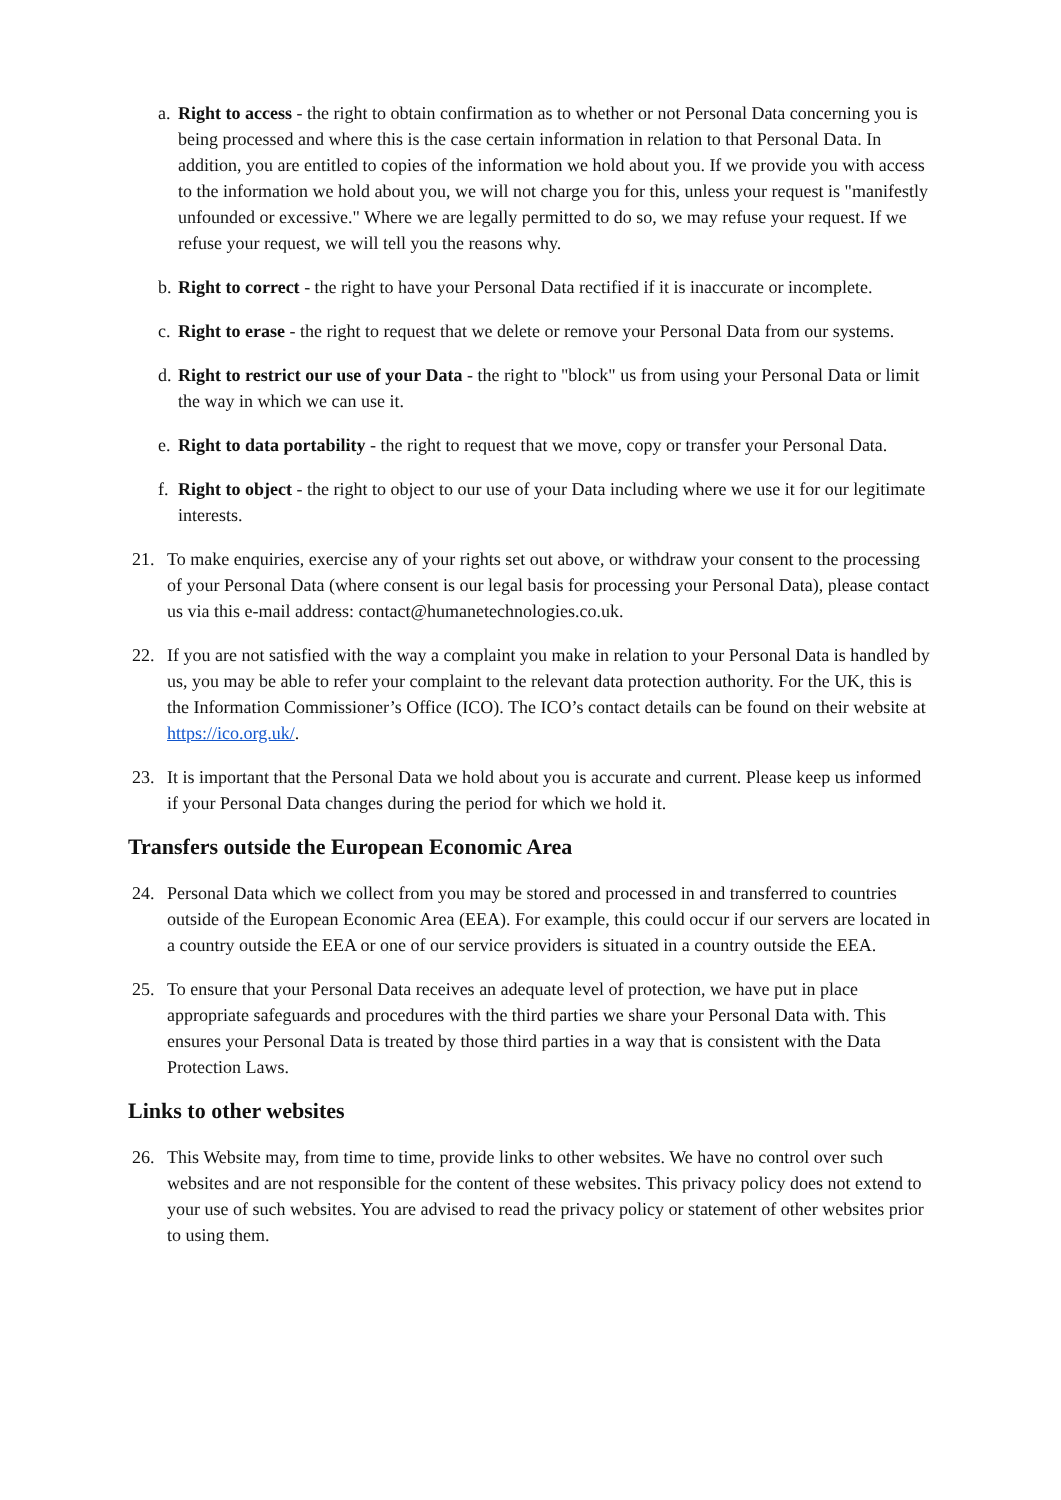a. Right to access - the right to obtain confirmation as to whether or not Personal Data concerning you is being processed and where this is the case certain information in relation to that Personal Data. In addition, you are entitled to copies of the information we hold about you. If we provide you with access to the information we hold about you, we will not charge you for this, unless your request is "manifestly unfounded or excessive." Where we are legally permitted to do so, we may refuse your request. If we refuse your request, we will tell you the reasons why.
b. Right to correct - the right to have your Personal Data rectified if it is inaccurate or incomplete.
c. Right to erase - the right to request that we delete or remove your Personal Data from our systems.
d. Right to restrict our use of your Data - the right to "block" us from using your Personal Data or limit the way in which we can use it.
e. Right to data portability - the right to request that we move, copy or transfer your Personal Data.
f. Right to object - the right to object to our use of your Data including where we use it for our legitimate interests.
21. To make enquiries, exercise any of your rights set out above, or withdraw your consent to the processing of your Personal Data (where consent is our legal basis for processing your Personal Data), please contact us via this e-mail address: contact@humanetechnologies.co.uk.
22. If you are not satisfied with the way a complaint you make in relation to your Personal Data is handled by us, you may be able to refer your complaint to the relevant data protection authority. For the UK, this is the Information Commissioner’s Office (ICO). The ICO’s contact details can be found on their website at https://ico.org.uk/.
23. It is important that the Personal Data we hold about you is accurate and current. Please keep us informed if your Personal Data changes during the period for which we hold it.
Transfers outside the European Economic Area
24. Personal Data which we collect from you may be stored and processed in and transferred to countries outside of the European Economic Area (EEA). For example, this could occur if our servers are located in a country outside the EEA or one of our service providers is situated in a country outside the EEA.
25. To ensure that your Personal Data receives an adequate level of protection, we have put in place appropriate safeguards and procedures with the third parties we share your Personal Data with. This ensures your Personal Data is treated by those third parties in a way that is consistent with the Data Protection Laws.
Links to other websites
26. This Website may, from time to time, provide links to other websites. We have no control over such websites and are not responsible for the content of these websites. This privacy policy does not extend to your use of such websites. You are advised to read the privacy policy or statement of other websites prior to using them.